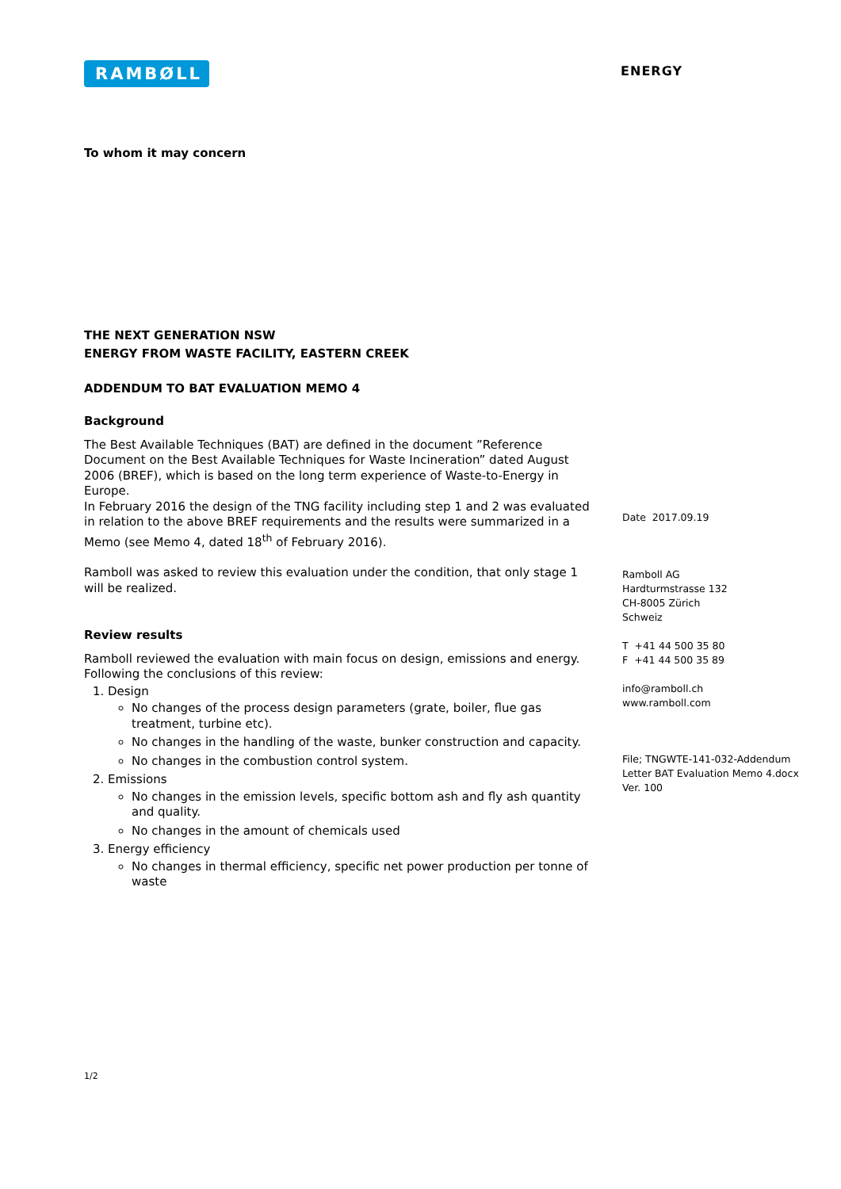RAMBØLL
ENERGY
To whom it may concern
THE NEXT GENERATION NSW
ENERGY FROM WASTE FACILITY, EASTERN CREEK
ADDENDUM TO BAT EVALUATION MEMO 4
Background
The Best Available Techniques (BAT) are defined in the document ”Reference Document on the Best Available Techniques for Waste Incineration” dated August 2006 (BREF), which is based on the long term experience of Waste-to-Energy in Europe.
In February 2016 the design of the TNG facility including step 1 and 2 was evaluated in relation to the above BREF requirements and the results were summarized in a Memo (see Memo 4, dated 18<sup>th</sup> of February 2016).
Ramboll was asked to review this evaluation under the condition, that only stage 1 will be realized.
Review results
Ramboll reviewed the evaluation with main focus on design, emissions and energy. Following the conclusions of this review:
1. Design
No changes of the process design parameters (grate, boiler, flue gas treatment, turbine etc).
No changes in the handling of the waste, bunker construction and capacity.
No changes in the combustion control system.
2. Emissions
No changes in the emission levels, specific bottom ash and fly ash quantity and quality.
No changes in the amount of chemicals used
3. Energy efficiency
No changes in thermal efficiency, specific net power production per tonne of waste
1/2
Date 2017.09.19
Ramboll AG
Hardturmstrasse 132
CH-8005 Zürich
Schweiz
T +41 44 500 35 80
F +41 44 500 35 89
info@ramboll.ch
www.ramboll.com
File; TNGWTE-141-032-Addendum
Letter BAT Evaluation Memo 4.docx
Ver. 100